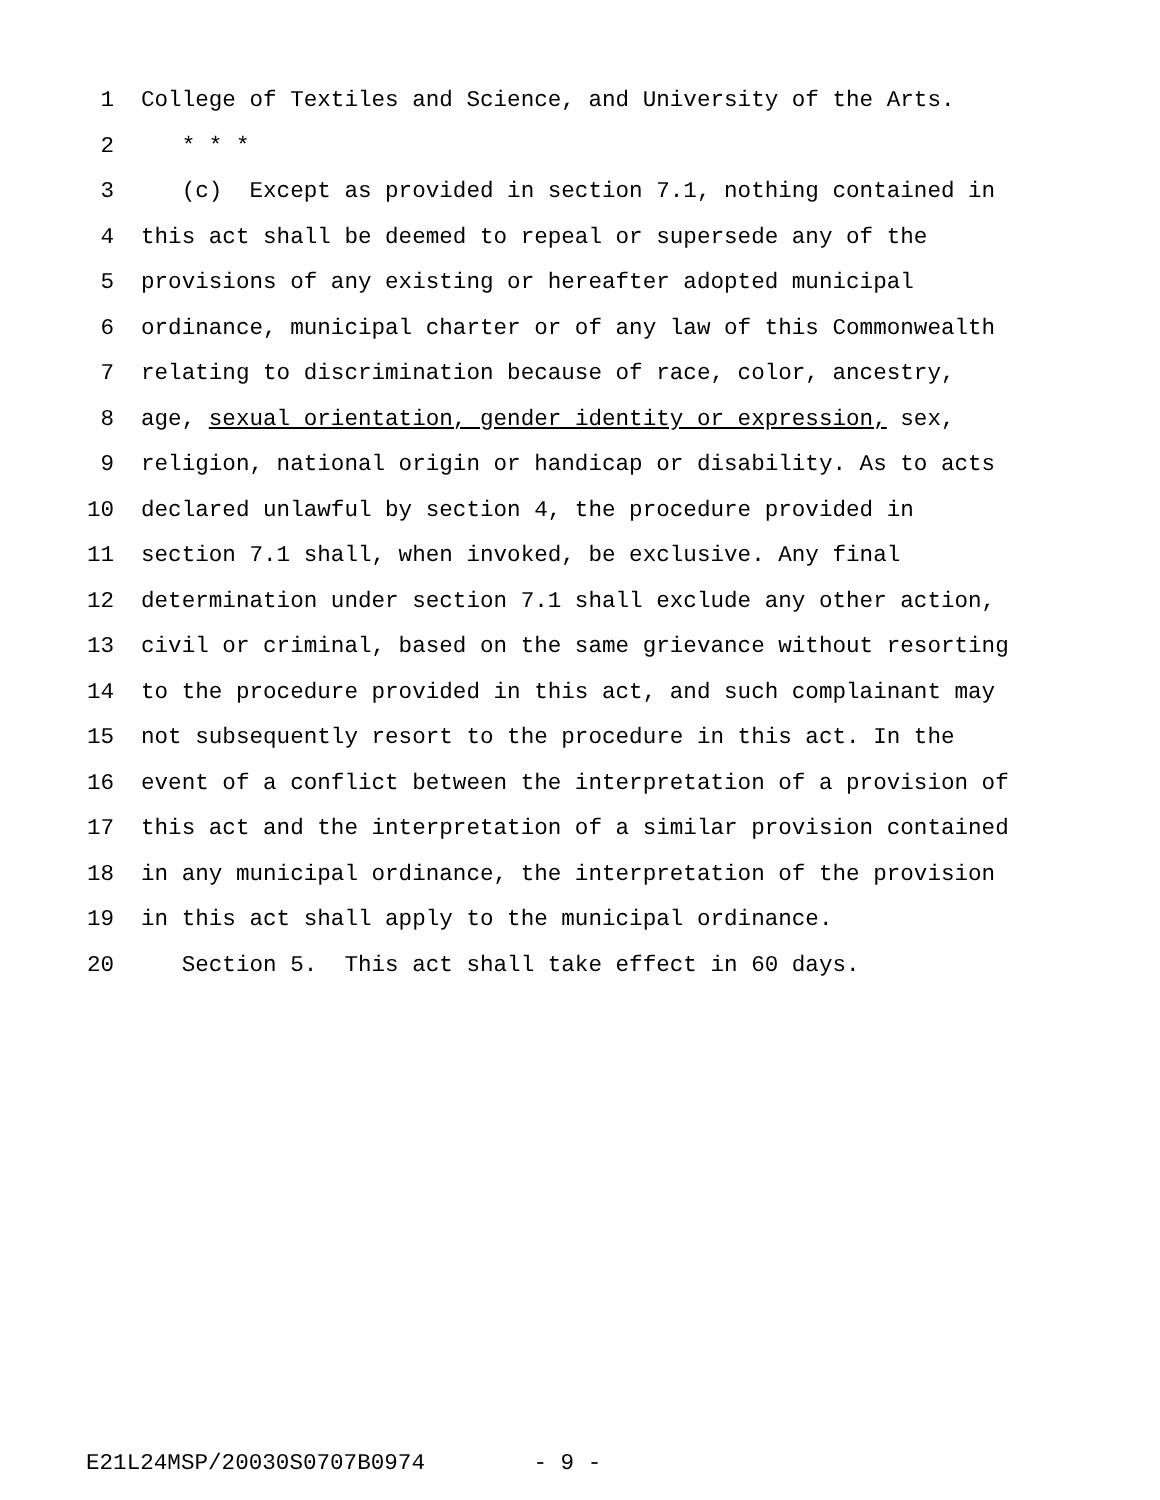1 College of Textiles and Science, and University of the Arts.
2 * * *
3 (c) Except as provided in section 7.1, nothing contained in
4 this act shall be deemed to repeal or supersede any of the
5 provisions of any existing or hereafter adopted municipal
6 ordinance, municipal charter or of any law of this Commonwealth
7 relating to discrimination because of race, color, ancestry,
8 age, sexual orientation, gender identity or expression, sex,
9 religion, national origin or handicap or disability. As to acts
10 declared unlawful by section 4, the procedure provided in
11 section 7.1 shall, when invoked, be exclusive. Any final
12 determination under section 7.1 shall exclude any other action,
13 civil or criminal, based on the same grievance without resorting
14 to the procedure provided in this act, and such complainant may
15 not subsequently resort to the procedure in this act. In the
16 event of a conflict between the interpretation of a provision of
17 this act and the interpretation of a similar provision contained
18 in any municipal ordinance, the interpretation of the provision
19 in this act shall apply to the municipal ordinance.
20 Section 5. This act shall take effect in 60 days.
E21L24MSP/20030S0707B0974 - 9 -